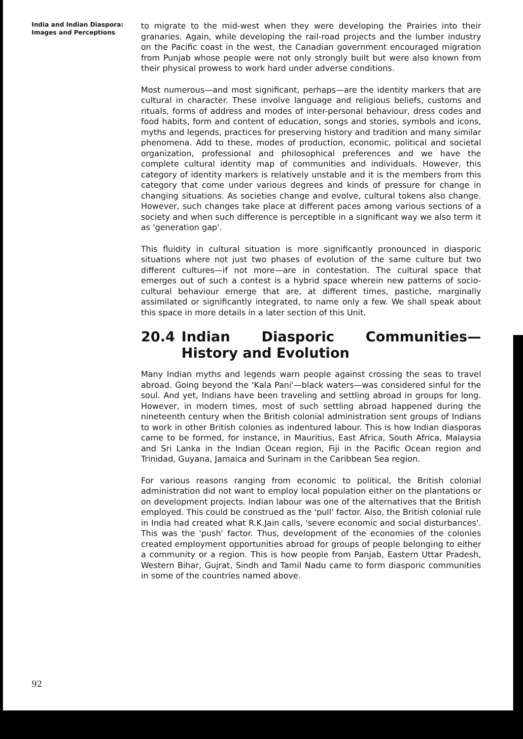India and Indian Diaspora:
Images and Perceptions
to migrate to the mid-west when they were developing the Prairies into their granaries. Again, while developing the rail-road projects and the lumber industry on the Pacific coast in the west, the Canadian government encouraged migration from Punjab whose people were not only strongly built but were also known from their physical prowess to work hard under adverse conditions.
Most numerous—and most significant, perhaps—are the identity markers that are cultural in character. These involve language and religious beliefs, customs and rituals, forms of address and modes of inter-personal behaviour, dress codes and food habits, form and content of education, songs and stories, symbols and icons, myths and legends, practices for preserving history and tradition and many similar phenomena. Add to these, modes of production, economic, political and societal organization, professional and philosophical preferences and we have the complete cultural identity map of communities and individuals. However, this category of identity markers is relatively unstable and it is the members from this category that come under various degrees and kinds of pressure for change in changing situations. As societies change and evolve, cultural tokens also change. However, such changes take place at different paces among various sections of a society and when such difference is perceptible in a significant way we also term it as 'generation gap'.
This fluidity in cultural situation is more significantly pronounced in diasporic situations where not just two phases of evolution of the same culture but two different cultures—if not more—are in contestation. The cultural space that emerges out of such a contest is a hybrid space wherein new patterns of socio-cultural behaviour emerge that are, at different times, pastiche, marginally assimilated or significantly integrated, to name only a few. We shall speak about this space in more details in a later section of this Unit.
20.4 Indian Diasporic Communities—History and Evolution
Many Indian myths and legends warn people against crossing the seas to travel abroad. Going beyond the 'Kala Pani'—black waters—was considered sinful for the soul. And yet, Indians have been traveling and settling abroad in groups for long. However, in modern times, most of such settling abroad happened during the nineteenth century when the British colonial administration sent groups of Indians to work in other British colonies as indentured labour. This is how Indian diasporas came to be formed, for instance, in Mauritius, East Africa, South Africa, Malaysia and Sri Lanka in the Indian Ocean region, Fiji in the Pacific Ocean region and Trinidad, Guyana, Jamaica and Surinam in the Caribbean Sea region.
For various reasons ranging from economic to political, the British colonial administration did not want to employ local population either on the plantations or on development projects. Indian labour was one of the alternatives that the British employed. This could be construed as the 'pull' factor. Also, the British colonial rule in India had created what R.K.Jain calls, 'severe economic and social disturbances'. This was the 'push' factor. Thus, development of the economies of the colonies created employment opportunities abroad for groups of people belonging to either a community or a region. This is how people from Panjab, Eastern Uttar Pradesh, Western Bihar, Gujrat, Sindh and Tamil Nadu came to form diasporic communities in some of the countries named above.
92